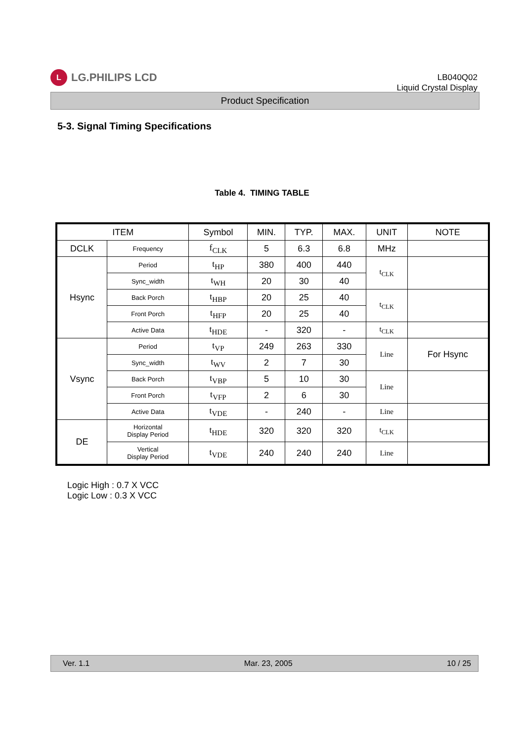L LG.PHILIPS LCD
LB040Q02
Liquid Crystal Display
Product Specification
5-3. Signal Timing Specifications
Table 4. TIMING TABLE
| ITEM | | Symbol | MIN. | TYP. | MAX. | UNIT | NOTE |
| --- | --- | --- | --- | --- | --- | --- | --- |
| DCLK | Frequency | f<sub>CLK</sub> | 5 | 6.3 | 6.8 | MHz | |
| Hsync | Period | t<sub>HP</sub> | 380 | 400 | 440 | t<sub>CLK</sub> | |
| | Sync_width | t<sub>WH</sub> | 20 | 30 | 40 | | |
| | Back Porch | t<sub>HBP</sub> | 20 | 25 | 40 | t<sub>CLK</sub> | |
| | Front Porch | t<sub>HFP</sub> | 20 | 25 | 40 | | |
| | Active Data | t<sub>HDE</sub> | - | 320 | - | t<sub>CLK</sub> | |
| Vsync | Period | t<sub>VP</sub> | 249 | 263 | 330 | Line | For Hsync |
| | Sync_width | t<sub>WV</sub> | 2 | 7 | 30 | | |
| | Back Porch | t<sub>VBP</sub> | 5 | 10 | 30 | Line | |
| | Front Porch | t<sub>VFP</sub> | 2 | 6 | 30 | | |
| | Active Data | t<sub>VDE</sub> | - | 240 | - | Line | |
| DE | Horizontal Display Period | t<sub>HDE</sub> | 320 | 320 | 320 | t<sub>CLK</sub> | |
| | Vertical Display Period | t<sub>VDE</sub> | 240 | 240 | 240 | Line | |
Logic High : 0.7 X VCC
Logic Low : 0.3 X VCC
Ver. 1.1 Mar. 23, 2005 10 / 25